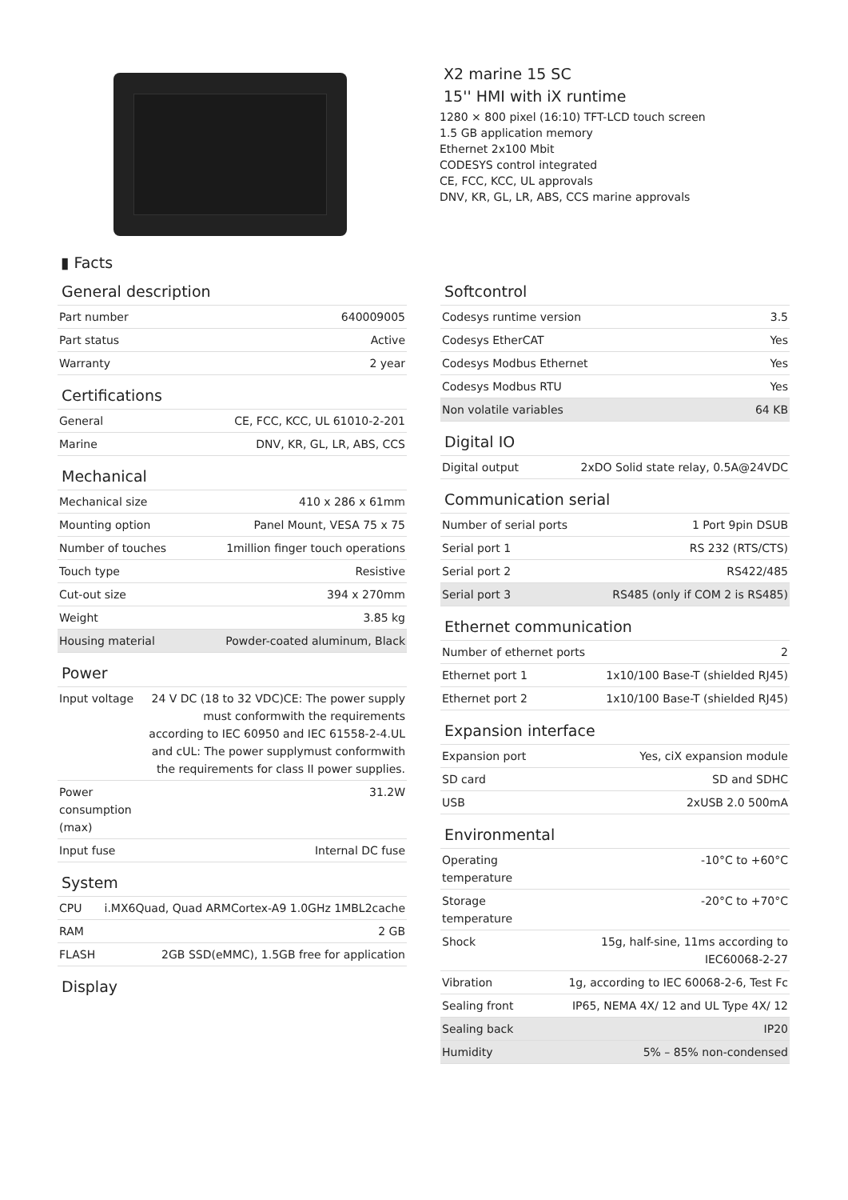X2 marine 15 SC
15'' HMI with iX runtime
1280 × 800 pixel (16:10) TFT-LCD touch screen
1.5 GB application memory
Ethernet 2x100 Mbit
CODESYS control integrated
CE, FCC, KCC, UL approvals
DNV, KR, GL, LR, ABS, CCS marine approvals
▮ Facts
General description
| Part number | 640009005 |
| Part status | Active |
| Warranty | 2 year |
Certifications
| General | CE, FCC, KCC, UL 61010-2-201 |
| Marine | DNV, KR, GL, LR, ABS, CCS |
Mechanical
| Mechanical size | 410 x 286 x 61mm |
| Mounting option | Panel Mount, VESA 75 x 75 |
| Number of touches | 1million finger touch operations |
| Touch type | Resistive |
| Cut-out size | 394 x 270mm |
| Weight | 3.85 kg |
| Housing material | Powder-coated aluminum, Black |
Power
| Input voltage | 24 V DC (18 to 32 VDC)CE: The power supply must conformwith the requirements according to IEC 60950 and IEC 61558-2-4.UL and cUL: The power supplymust conformwith the requirements for class II power supplies. |
| Power consumption (max) | 31.2W |
| Input fuse | Internal DC fuse |
System
| CPU | i.MX6Quad, Quad ARMCortex-A9 1.0GHz 1MBL2cache |
| RAM | 2 GB |
| FLASH | 2GB SSD(eMMC), 1.5GB free for application |
Display
Softcontrol
| Codesys runtime version | 3.5 |
| Codesys EtherCAT | Yes |
| Codesys Modbus Ethernet | Yes |
| Codesys Modbus RTU | Yes |
| Non volatile variables | 64 KB |
Digital IO
| Digital output | 2xDO Solid state relay, 0.5A@24VDC |
Communication serial
| Number of serial ports | 1 Port 9pin DSUB |
| Serial port 1 | RS 232 (RTS/CTS) |
| Serial port 2 | RS422/485 |
| Serial port 3 | RS485 (only if COM 2 is RS485) |
Ethernet communication
| Number of ethernet ports | 2 |
| Ethernet port 1 | 1x10/100 Base-T (shielded RJ45) |
| Ethernet port 2 | 1x10/100 Base-T (shielded RJ45) |
Expansion interface
| Expansion port | Yes, ciX expansion module |
| SD card | SD and SDHC |
| USB | 2xUSB 2.0 500mA |
Environmental
| Operating temperature | -10°C to +60°C |
| Storage temperature | -20°C to +70°C |
| Shock | 15g, half-sine, 11ms according to IEC60068-2-27 |
| Vibration | 1g, according to IEC 60068-2-6, Test Fc |
| Sealing front | IP65, NEMA 4X/ 12 and UL Type 4X/ 12 |
| Sealing back | IP20 |
| Humidity | 5% – 85% non-condensed |